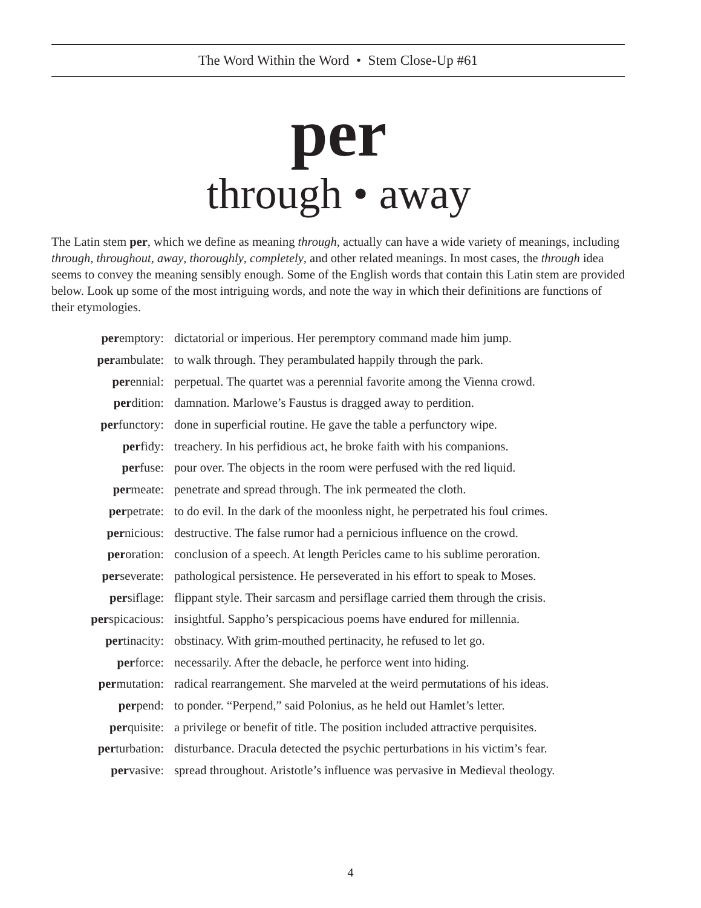The Word Within the Word • Stem Close-Up #61
per
through • away
The Latin stem per, which we define as meaning through, actually can have a wide variety of meanings, including through, throughout, away, thoroughly, completely, and other related meanings. In most cases, the through idea seems to convey the meaning sensibly enough. Some of the English words that contain this Latin stem are provided below. Look up some of the most intriguing words, and note the way in which their definitions are functions of their etymologies.
| per emptory: | dictatorial or imperious. Her peremptory command made him jump. |
| per ambulate: | to walk through. They perambulated happily through the park. |
| per ennial: | perpetual. The quartet was a perennial favorite among the Vienna crowd. |
| per dition: | damnation. Marlowe’s Faustus is dragged away to perdition. |
| per functory: | done in superficial routine. He gave the table a perfunctory wipe. |
| per fidy: | treachery. In his perfidious act, he broke faith with his companions. |
| per fuse: | pour over. The objects in the room were perfused with the red liquid. |
| per meate: | penetrate and spread through. The ink permeated the cloth. |
| per petrate: | to do evil. In the dark of the moonless night, he perpetrated his foul crimes. |
| per nicious: | destructive. The false rumor had a pernicious influence on the crowd. |
| per oration: | conclusion of a speech. At length Pericles came to his sublime peroration. |
| per severate: | pathological persistence. He perseverated in his effort to speak to Moses. |
| per siflage: | flippant style. Their sarcasm and persiflage carried them through the crisis. |
| per spicacious: | insightful. Sappho’s perspicacious poems have endured for millennia. |
| per tinacity: | obstinacy. With grim-mouthed pertinacity, he refused to let go. |
| per force: | necessarily. After the debacle, he perforce went into hiding. |
| per mutation: | radical rearrangement. She marveled at the weird permutations of his ideas. |
| per pend: | to ponder. “Perpend,” said Polonius, as he held out Hamlet’s letter. |
| per quisite: | a privilege or benefit of title. The position included attractive perquisites. |
| per turbation: | disturbance. Dracula detected the psychic perturbations in his victim’s fear. |
| per vasive: | spread throughout. Aristotle’s influence was pervasive in Medieval theology. |
4